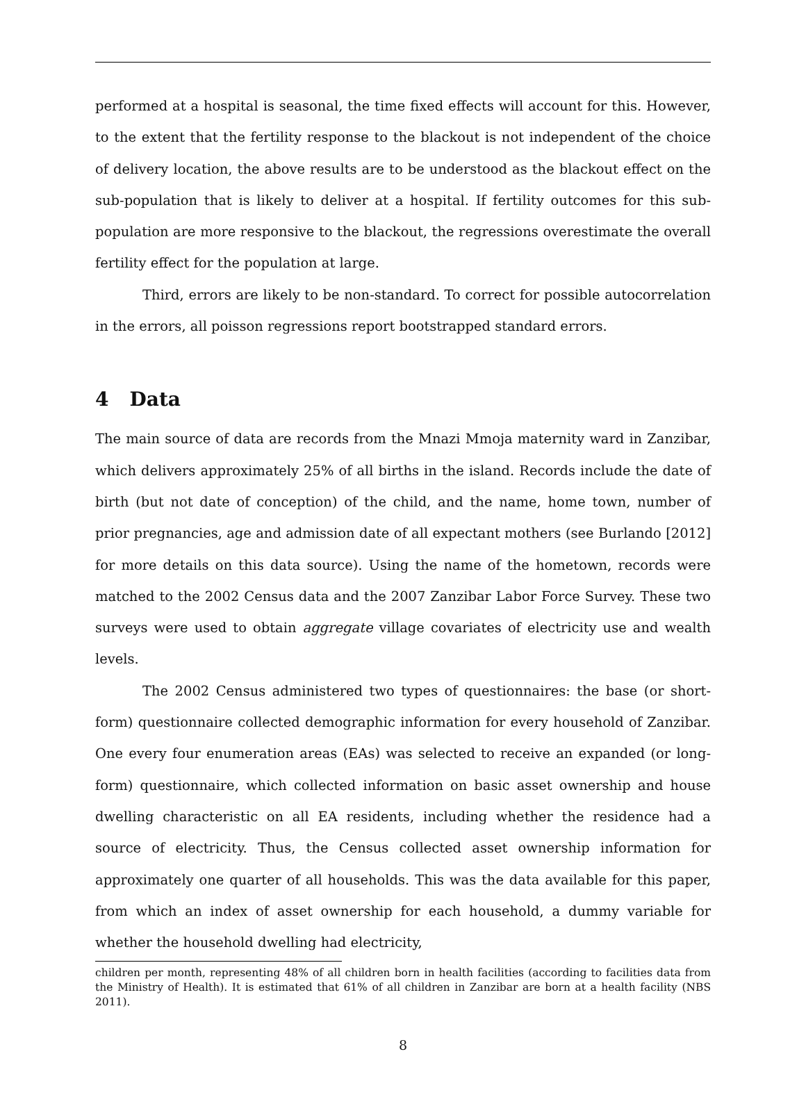performed at a hospital is seasonal, the time fixed effects will account for this. However, to the extent that the fertility response to the blackout is not independent of the choice of delivery location, the above results are to be understood as the blackout effect on the sub-population that is likely to deliver at a hospital. If fertility outcomes for this sub-population are more responsive to the blackout, the regressions overestimate the overall fertility effect for the population at large.
Third, errors are likely to be non-standard. To correct for possible autocorrelation in the errors, all poisson regressions report bootstrapped standard errors.
4 Data
The main source of data are records from the Mnazi Mmoja maternity ward in Zanzibar, which delivers approximately 25% of all births in the island. Records include the date of birth (but not date of conception) of the child, and the name, home town, number of prior pregnancies, age and admission date of all expectant mothers (see Burlando [2012] for more details on this data source). Using the name of the hometown, records were matched to the 2002 Census data and the 2007 Zanzibar Labor Force Survey. These two surveys were used to obtain aggregate village covariates of electricity use and wealth levels.
The 2002 Census administered two types of questionnaires: the base (or short-form) questionnaire collected demographic information for every household of Zanzibar. One every four enumeration areas (EAs) was selected to receive an expanded (or long-form) questionnaire, which collected information on basic asset ownership and house dwelling characteristic on all EA residents, including whether the residence had a source of electricity. Thus, the Census collected asset ownership information for approximately one quarter of all households. This was the data available for this paper, from which an index of asset ownership for each household, a dummy variable for whether the household dwelling had electricity,
children per month, representing 48% of all children born in health facilities (according to facilities data from the Ministry of Health). It is estimated that 61% of all children in Zanzibar are born at a health facility (NBS 2011).
8